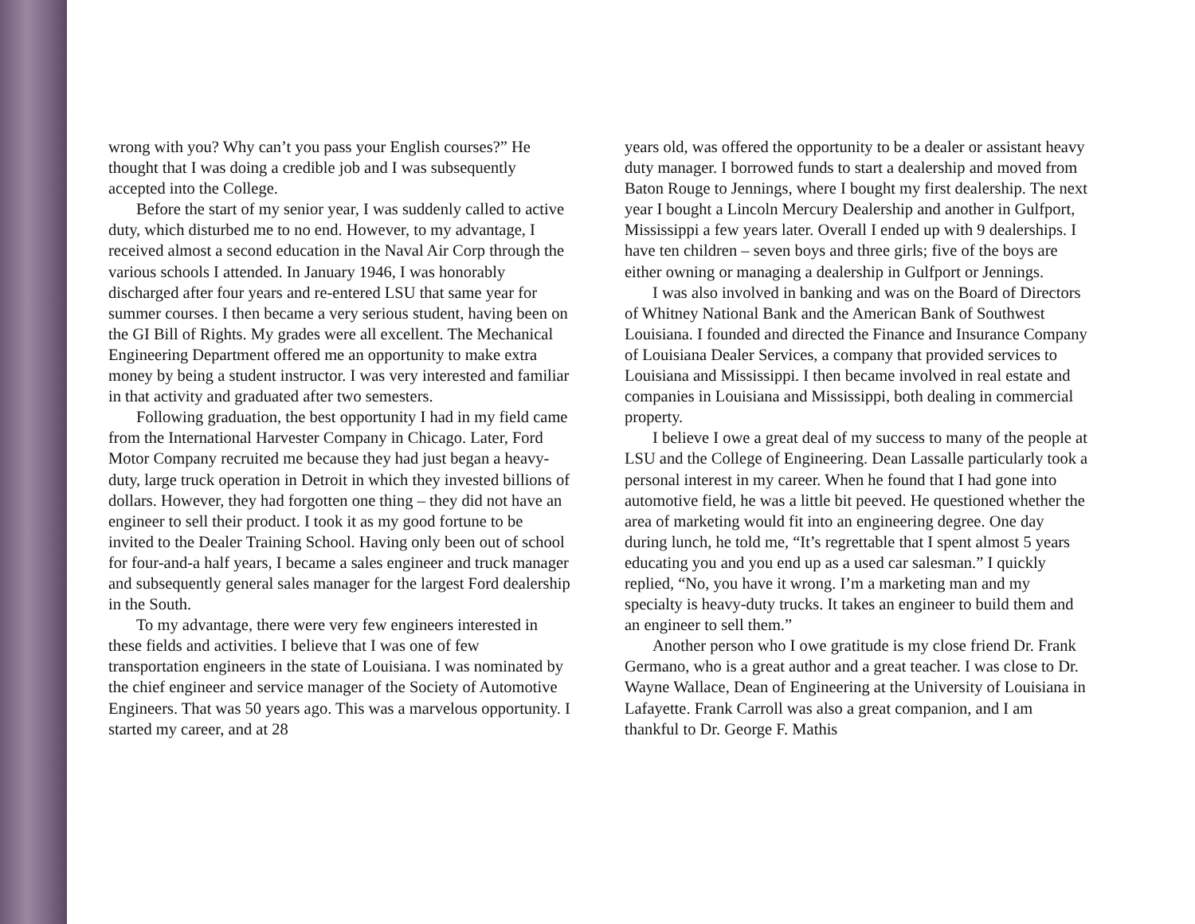wrong with you? Why can’t you pass your English courses?” He thought that I was doing a credible job and I was subsequently accepted into the College.
Before the start of my senior year, I was suddenly called to active duty, which disturbed me to no end. However, to my advantage, I received almost a second education in the Naval Air Corp through the various schools I attended. In January 1946, I was honorably discharged after four years and re-entered LSU that same year for summer courses. I then became a very serious student, having been on the GI Bill of Rights. My grades were all excellent. The Mechanical Engineering Department offered me an opportunity to make extra money by being a student instructor. I was very interested and familiar in that activity and graduated after two semesters.
Following graduation, the best opportunity I had in my field came from the International Harvester Company in Chicago. Later, Ford Motor Company recruited me because they had just began a heavy-duty, large truck operation in Detroit in which they invested billions of dollars. However, they had forgotten one thing – they did not have an engineer to sell their product. I took it as my good fortune to be invited to the Dealer Training School. Having only been out of school for four-and-a half years, I became a sales engineer and truck manager and subsequently general sales manager for the largest Ford dealership in the South.
To my advantage, there were very few engineers interested in these fields and activities. I believe that I was one of few transportation engineers in the state of Louisiana. I was nominated by the chief engineer and service manager of the Society of Automotive Engineers. That was 50 years ago. This was a marvelous opportunity. I started my career, and at 28
years old, was offered the opportunity to be a dealer or assistant heavy duty manager. I borrowed funds to start a dealership and moved from Baton Rouge to Jennings, where I bought my first dealership. The next year I bought a Lincoln Mercury Dealership and another in Gulfport, Mississippi a few years later. Overall I ended up with 9 dealerships. I have ten children – seven boys and three girls; five of the boys are either owning or managing a dealership in Gulfport or Jennings.
I was also involved in banking and was on the Board of Directors of Whitney National Bank and the American Bank of Southwest Louisiana. I founded and directed the Finance and Insurance Company of Louisiana Dealer Services, a company that provided services to Louisiana and Mississippi. I then became involved in real estate and companies in Louisiana and Mississippi, both dealing in commercial property.
I believe I owe a great deal of my success to many of the people at LSU and the College of Engineering. Dean Lassalle particularly took a personal interest in my career. When he found that I had gone into automotive field, he was a little bit peeved. He questioned whether the area of marketing would fit into an engineering degree. One day during lunch, he told me, “It’s regrettable that I spent almost 5 years educating you and you end up as a used car salesman.” I quickly replied, “No, you have it wrong. I’m a marketing man and my specialty is heavy-duty trucks. It takes an engineer to build them and an engineer to sell them.”
Another person who I owe gratitude is my close friend Dr. Frank Germano, who is a great author and a great teacher. I was close to Dr. Wayne Wallace, Dean of Engineering at the University of Louisiana in Lafayette. Frank Carroll was also a great companion, and I am thankful to Dr. George F. Mathis